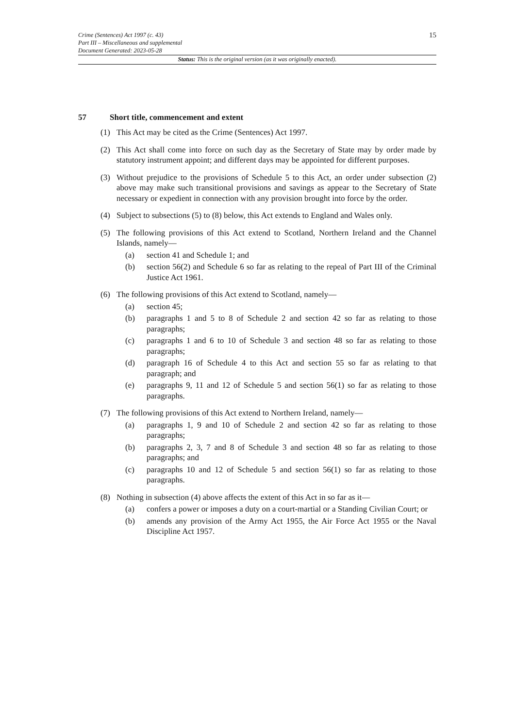Crime (Sentences) Act 1997 (c. 43)
Part III – Miscellaneous and supplemental
Document Generated: 2023-05-28
15
Status: This is the original version (as it was originally enacted).
57 Short title, commencement and extent
(1) This Act may be cited as the Crime (Sentences) Act 1997.
(2) This Act shall come into force on such day as the Secretary of State may by order made by statutory instrument appoint; and different days may be appointed for different purposes.
(3) Without prejudice to the provisions of Schedule 5 to this Act, an order under subsection (2) above may make such transitional provisions and savings as appear to the Secretary of State necessary or expedient in connection with any provision brought into force by the order.
(4) Subject to subsections (5) to (8) below, this Act extends to England and Wales only.
(5) The following provisions of this Act extend to Scotland, Northern Ireland and the Channel Islands, namely—
(a) section 41 and Schedule 1; and
(b) section 56(2) and Schedule 6 so far as relating to the repeal of Part III of the Criminal Justice Act 1961.
(6) The following provisions of this Act extend to Scotland, namely—
(a) section 45;
(b) paragraphs 1 and 5 to 8 of Schedule 2 and section 42 so far as relating to those paragraphs;
(c) paragraphs 1 and 6 to 10 of Schedule 3 and section 48 so far as relating to those paragraphs;
(d) paragraph 16 of Schedule 4 to this Act and section 55 so far as relating to that paragraph; and
(e) paragraphs 9, 11 and 12 of Schedule 5 and section 56(1) so far as relating to those paragraphs.
(7) The following provisions of this Act extend to Northern Ireland, namely—
(a) paragraphs 1, 9 and 10 of Schedule 2 and section 42 so far as relating to those paragraphs;
(b) paragraphs 2, 3, 7 and 8 of Schedule 3 and section 48 so far as relating to those paragraphs; and
(c) paragraphs 10 and 12 of Schedule 5 and section 56(1) so far as relating to those paragraphs.
(8) Nothing in subsection (4) above affects the extent of this Act in so far as it—
(a) confers a power or imposes a duty on a court-martial or a Standing Civilian Court; or
(b) amends any provision of the Army Act 1955, the Air Force Act 1955 or the Naval Discipline Act 1957.